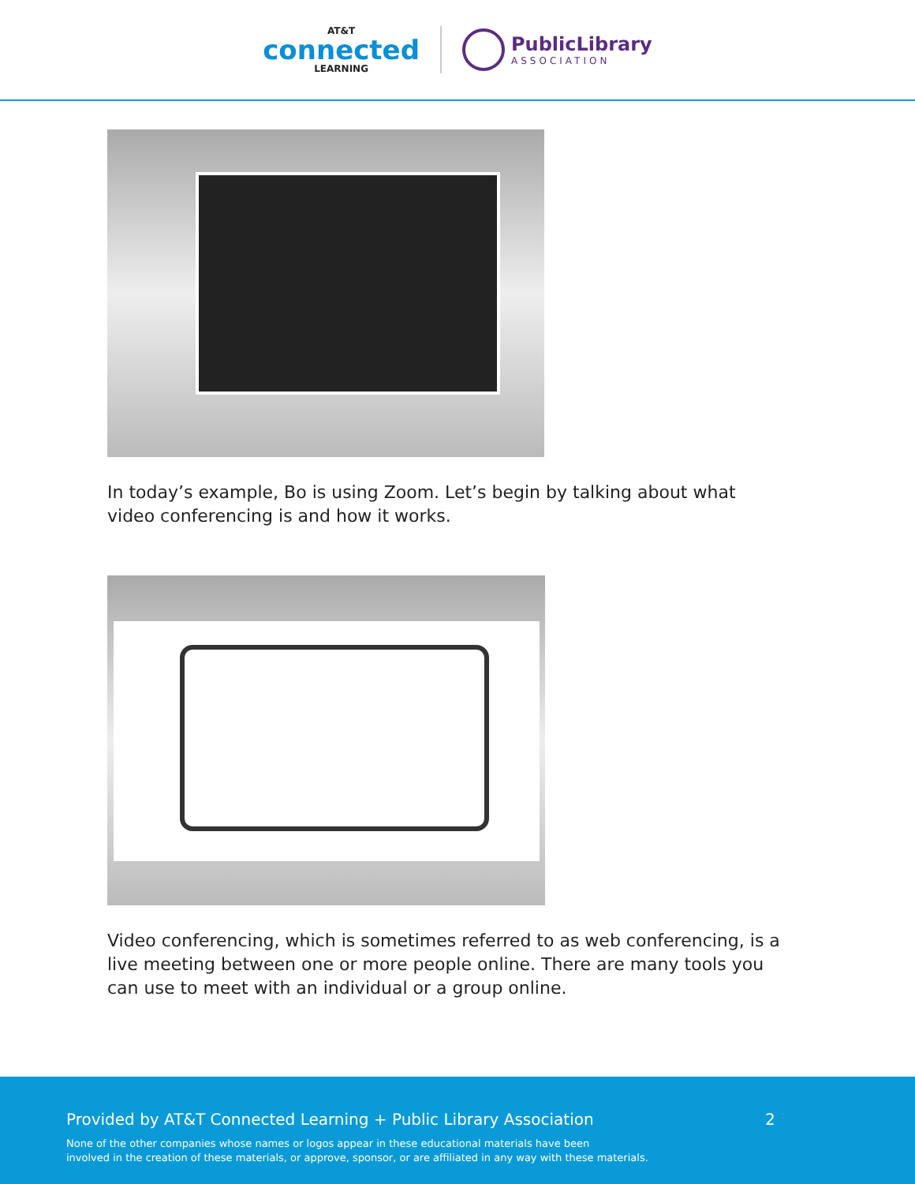AT&T
connected
LEARNING
PublicLibrary
ASSOCIATION
In today’s example, Bo is using Zoom. Let’s begin by talking about what video conferencing is and how it works.
Video conferencing, which is sometimes referred to as web conferencing, is a live meeting between one or more people online. There are many tools you can use to meet with an individual or a group online.
Provided by AT&T Connected Learning + Public Library Association
2
None of the other companies whose names or logos appear in these educational materials have been
involved in the creation of these materials, or approve, sponsor, or are affiliated in any way with these materials.